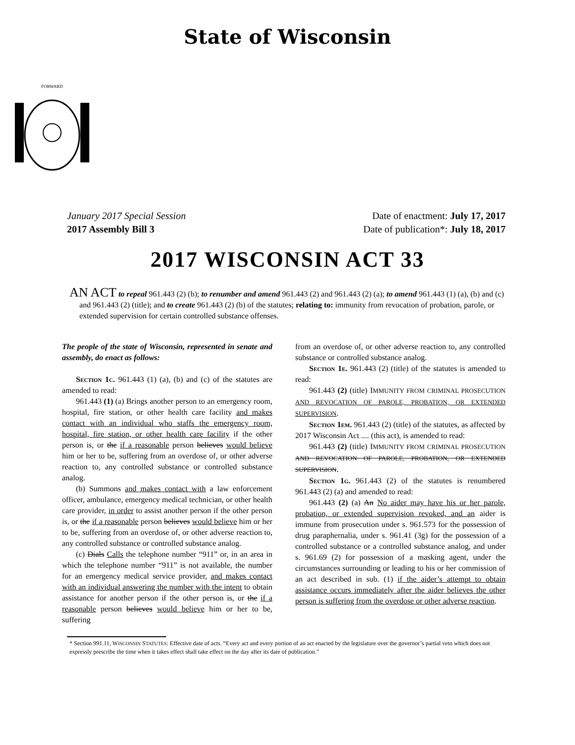State of Wisconsin
FORWARD
January 2017 Special Session
2017 Assembly Bill 3
Date of enactment: July 17, 2017
Date of publication*: July 18, 2017
2017 WISCONSIN ACT 33
AN ACT to repeal 961.443 (2) (b); to renumber and amend 961.443 (2) and 961.443 (2) (a); to amend 961.443 (1) (a), (b) and (c) and 961.443 (2) (title); and to create 961.443 (2) (b) of the statutes; relating to: immunity from revocation of probation, parole, or extended supervision for certain controlled substance offenses.
The people of the state of Wisconsin, represented in senate and assembly, do enact as follows:
Section 1c. 961.443 (1) (a), (b) and (c) of the statutes are amended to read:
961.443 (1) (a) Brings another person to an emergency room, hospital, fire station, or other health care facility and makes contact with an individual who staffs the emergency room, hospital, fire station, or other health care facility if the other person is, or the if a reasonable person believes would believe him or her to be, suffering from an overdose of, or other adverse reaction to, any controlled substance or controlled substance analog.
(b) Summons and makes contact with a law enforcement officer, ambulance, emergency medical technician, or other health care provider, in order to assist another person if the other person is, or the if a reasonable person believes would believe him or her to be, suffering from an overdose of, or other adverse reaction to, any controlled substance or controlled substance analog.
(c) Dials Calls the telephone number “911” or, in an area in which the telephone number “911” is not available, the number for an emergency medical service provider, and makes contact with an individual answering the number with the intent to obtain assistance for another person if the other person is, or the if a reasonable person believes would believe him or her to be, suffering
from an overdose of, or other adverse reaction to, any controlled substance or controlled substance analog.
Section 1e. 961.443 (2) (title) of the statutes is amended to read:
961.443 (2) (title) IMMUNITY FROM CRIMINAL PROSECUTION AND REVOCATION OF PAROLE, PROBATION, OR EXTENDED SUPERVISION.
Section 1em. 961.443 (2) (title) of the statutes, as affected by 2017 Wisconsin Act .... (this act), is amended to read:
961.443 (2) (title) IMMUNITY FROM CRIMINAL PROSECUTION AND REVOCATION OF PAROLE, PROBATION, OR EXTENDED SUPERVISION.
Section 1g. 961.443 (2) of the statutes is renumbered 961.443 (2) (a) and amended to read:
961.443 (2) (a) An No aider may have his or her parole, probation, or extended supervision revoked, and an aider is immune from prosecution under s. 961.573 for the possession of drug paraphernalia, under s. 961.41 (3g) for the possession of a controlled substance or a controlled substance analog, and under s. 961.69 (2) for possession of a masking agent, under the circumstances surrounding or leading to his or her commission of an act described in sub. (1) if the aider’s attempt to obtain assistance occurs immediately after the aider believes the other person is suffering from the overdose or other adverse reaction.
* Section 991.11, WISCONSIN STATUTES: Effective date of acts. “Every act and every portion of an act enacted by the legislature over the governor’s partial veto which does not expressly prescribe the time when it takes effect shall take effect on the day after its date of publication.”